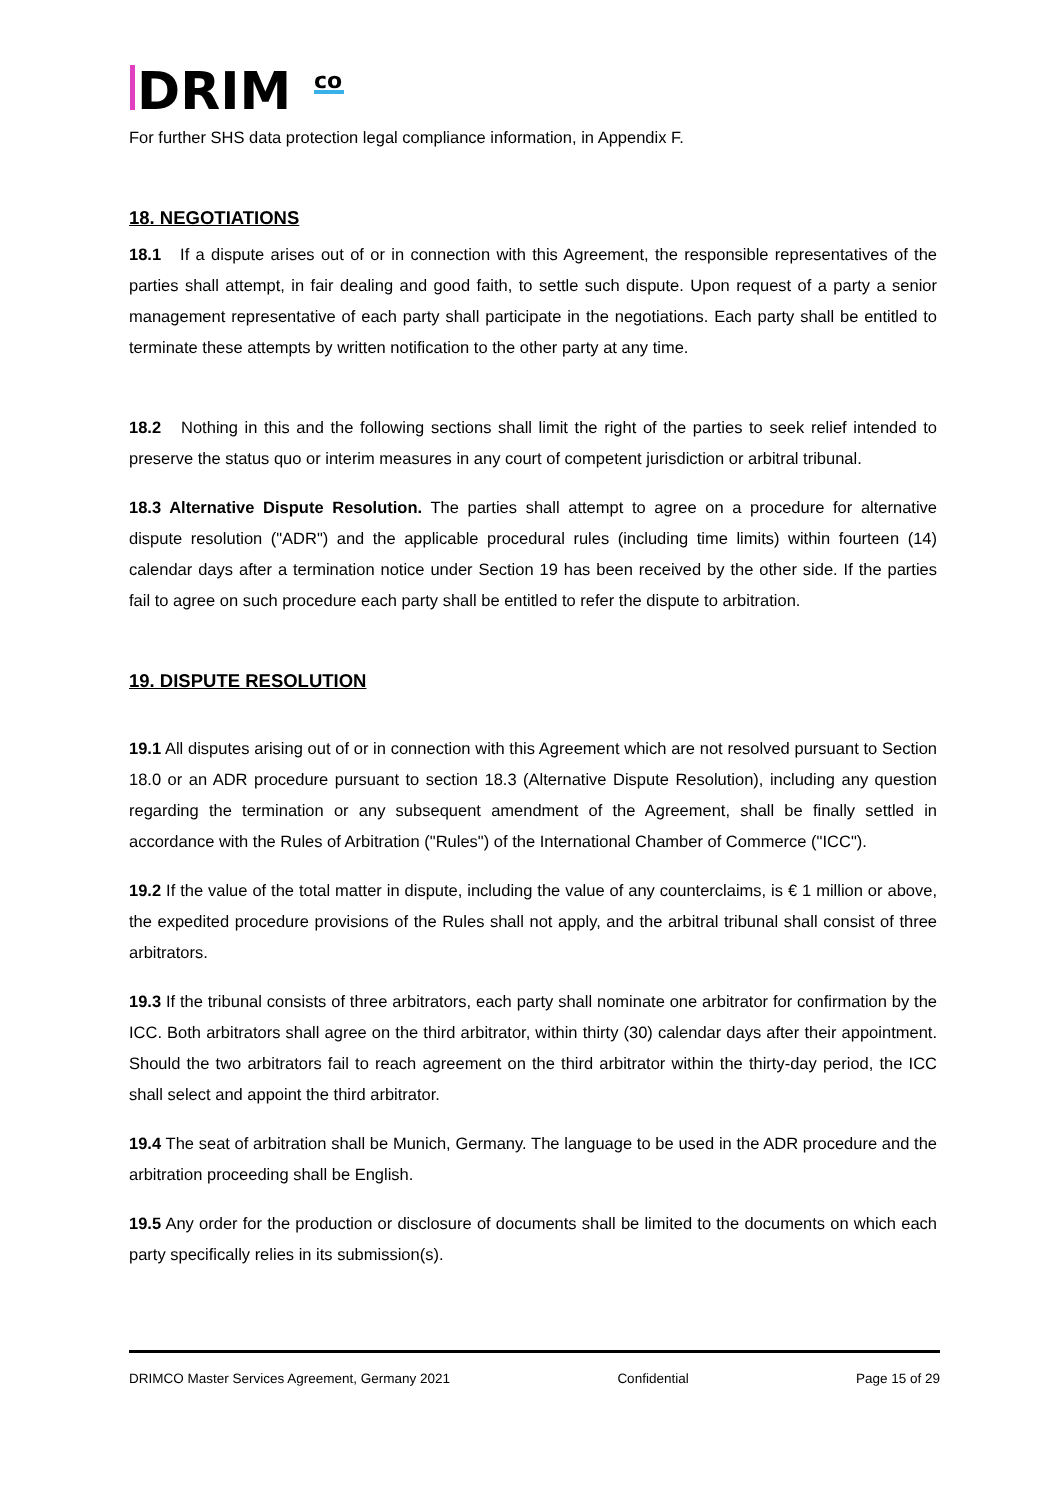DRIM
co
For further SHS data protection legal compliance information, in Appendix F.
18. NEGOTIATIONS
18.1 If a dispute arises out of or in connection with this Agreement, the responsible representatives of the parties shall attempt, in fair dealing and good faith, to settle such dispute. Upon request of a party a senior management representative of each party shall participate in the negotiations. Each party shall be entitled to terminate these attempts by written notification to the other party at any time.
18.2 Nothing in this and the following sections shall limit the right of the parties to seek relief intended to preserve the status quo or interim measures in any court of competent jurisdiction or arbitral tribunal.
18.3 Alternative Dispute Resolution. The parties shall attempt to agree on a procedure for alternative dispute resolution ("ADR") and the applicable procedural rules (including time limits) within fourteen (14) calendar days after a termination notice under Section 19 has been received by the other side. If the parties fail to agree on such procedure each party shall be entitled to refer the dispute to arbitration.
19. DISPUTE RESOLUTION
19.1 All disputes arising out of or in connection with this Agreement which are not resolved pursuant to Section 18.0 or an ADR procedure pursuant to section 18.3 (Alternative Dispute Resolution), including any question regarding the termination or any subsequent amendment of the Agreement, shall be finally settled in accordance with the Rules of Arbitration ("Rules") of the International Chamber of Commerce ("ICC").
19.2 If the value of the total matter in dispute, including the value of any counterclaims, is € 1 million or above, the expedited procedure provisions of the Rules shall not apply, and the arbitral tribunal shall consist of three arbitrators.
19.3 If the tribunal consists of three arbitrators, each party shall nominate one arbitrator for confirmation by the ICC. Both arbitrators shall agree on the third arbitrator, within thirty (30) calendar days after their appointment. Should the two arbitrators fail to reach agreement on the third arbitrator within the thirty-day period, the ICC shall select and appoint the third arbitrator.
19.4 The seat of arbitration shall be Munich, Germany. The language to be used in the ADR procedure and the arbitration proceeding shall be English.
19.5 Any order for the production or disclosure of documents shall be limited to the documents on which each party specifically relies in its submission(s).
DRIMCO Master Services Agreement, Germany 2021 Confidential Page 15 of 29